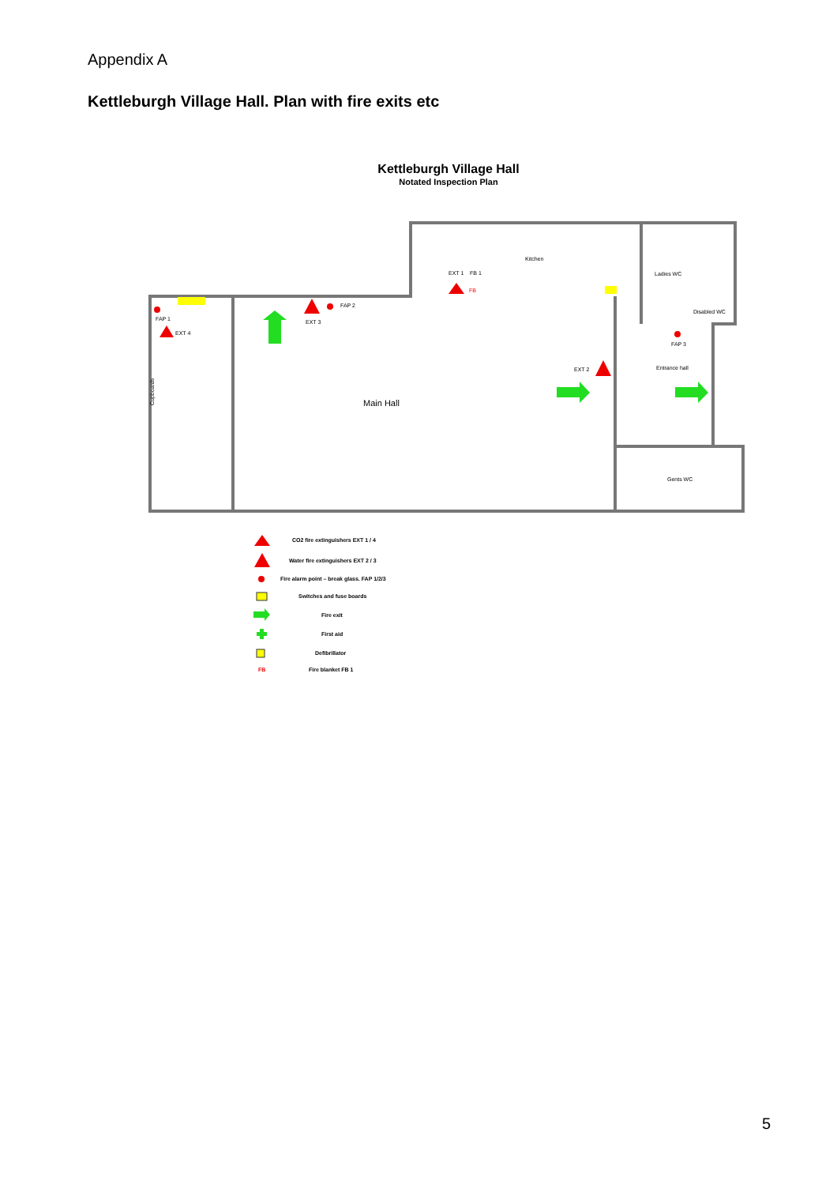Appendix A
Kettleburgh Village Hall. Plan with fire exits etc
Kettleburgh Village Hall
Notated Inspection Plan
FAP 1
EXT 4
EXT 3
FAP 2
EXT 1
FB 1
FB
Kitchen
Ladies WC
Disabled WC
FAP 3
Entrance hall
EXT 2
Gents WC
Cupboards
Main Hall
CO2 fire extinguishers EXT 1 / 4
Water fire extinguishers EXT 2 / 3
Fire alarm point – break glass. FAP 1/2/3
Switches and fuse boards
Fire exit
First aid
Defibrillator
FB
Fire blanket FB 1
5